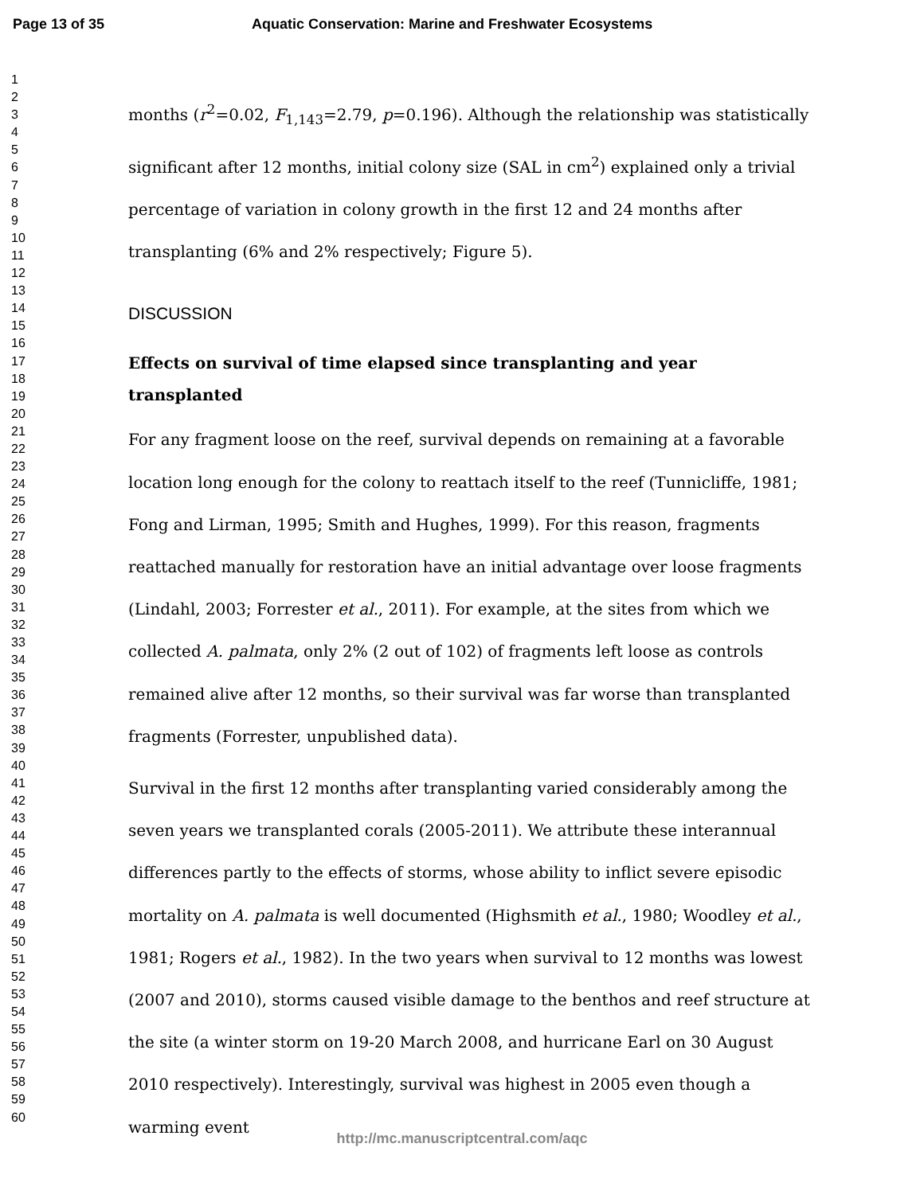Page 13 of 35 Aquatic Conservation: Marine and Freshwater Ecosystems
1
2
3
4
5
6
7
8
9
10
11
12
13
14
15
16
17
18
19
20
21
22
23
24
25
26
27
28
29
30
31
32
33
34
35
36
37
38
39
40
41
42
43
44
45
46
47
48
49
50
51
52
53
54
55
56
57
58
59
60
months (r<sup>2</sup>=0.02, F<sub>1,143</sub>=2.79, p=0.196). Although the relationship was statistically significant after 12 months, initial colony size (SAL in cm<sup>2</sup>) explained only a trivial percentage of variation in colony growth in the first 12 and 24 months after transplanting (6% and 2% respectively; Figure 5).
DISCUSSION
Effects on survival of time elapsed since transplanting and year transplanted
For any fragment loose on the reef, survival depends on remaining at a favorable location long enough for the colony to reattach itself to the reef (Tunnicliffe, 1981; Fong and Lirman, 1995; Smith and Hughes, 1999). For this reason, fragments reattached manually for restoration have an initial advantage over loose fragments (Lindahl, 2003; Forrester et al., 2011). For example, at the sites from which we collected A. palmata, only 2% (2 out of 102) of fragments left loose as controls remained alive after 12 months, so their survival was far worse than transplanted fragments (Forrester, unpublished data).
Survival in the first 12 months after transplanting varied considerably among the seven years we transplanted corals (2005-2011). We attribute these interannual differences partly to the effects of storms, whose ability to inflict severe episodic mortality on A. palmata is well documented (Highsmith et al., 1980; Woodley et al., 1981; Rogers et al., 1982). In the two years when survival to 12 months was lowest (2007 and 2010), storms caused visible damage to the benthos and reef structure at the site (a winter storm on 19-20 March 2008, and hurricane Earl on 30 August 2010 respectively). Interestingly, survival was highest in 2005 even though a warming event
http://mc.manuscriptcentral.com/aqc